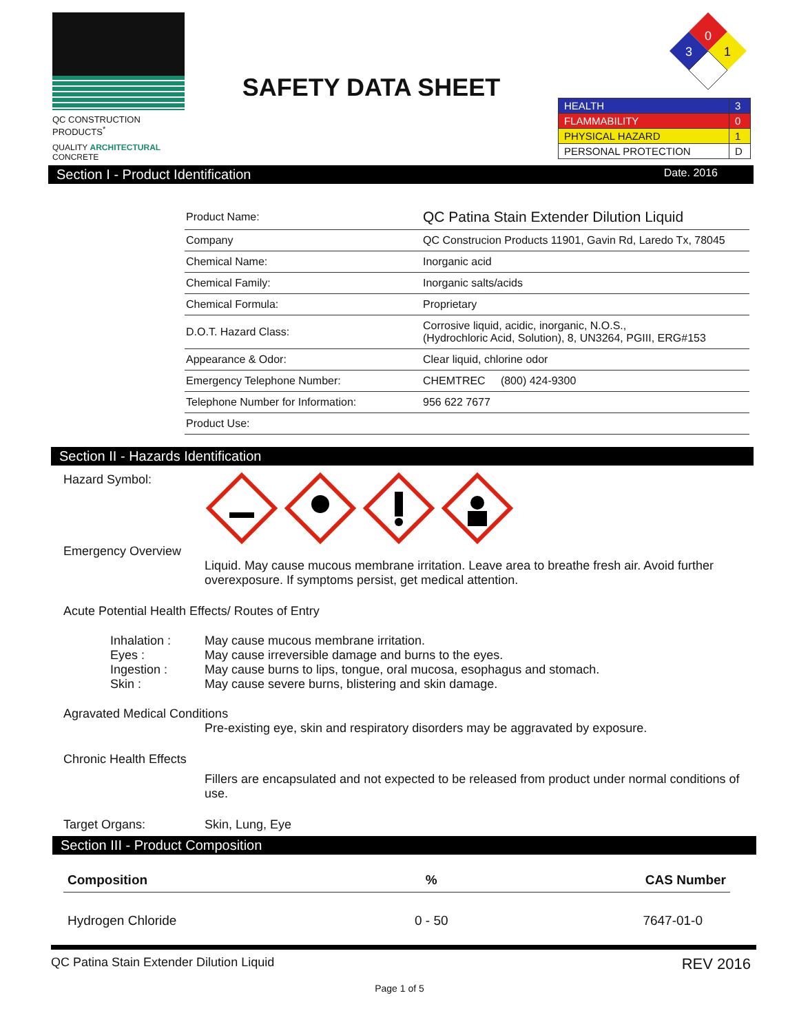QC CONSTRUCTION PRODUCTS<sup>*</sup>
QUALITY ARCHITECTURAL CONCRETE
SAFETY DATA SHEET
0
3
1
| HEALTH | 3 |
| FLAMMABILITY | 0 |
| PHYSICAL HAZARD | 1 |
| PERSONAL PROTECTION | D |
Section I - Product Identification Date. 2016
| Product Name: | QC Patina Stain Extender Dilution Liquid |
| Company | QC Construcion Products 11901, Gavin Rd, Laredo Tx, 78045 |
| Chemical Name: | Inorganic acid |
| Chemical Family: | Inorganic salts/acids |
| Chemical Formula: | Proprietary |
| D.O.T. Hazard Class: | Corrosive liquid, acidic, inorganic, N.O.S., (Hydrochloric Acid, Solution), 8, UN3264, PGIII, ERG#153 |
| Appearance & Odor: | Clear liquid, chlorine odor |
| Emergency Telephone Number: | CHEMTREC (800) 424-9300 |
| Telephone Number for Information: | 956 622 7677 |
| Product Use: | |
Section II - Hazards Identification
Hazard Symbol:
Emergency Overview
Liquid. May cause mucous membrane irritation. Leave area to breathe fresh air. Avoid further overexposure. If symptoms persist, get medical attention.
Acute Potential Health Effects/ Routes of Entry
Inhalation : May cause mucous membrane irritation.
Eyes : May cause irreversible damage and burns to the eyes.
Ingestion : May cause burns to lips, tongue, oral mucosa, esophagus and stomach.
Skin : May cause severe burns, blistering and skin damage.
Agravated Medical Conditions
Pre-existing eye, skin and respiratory disorders may be aggravated by exposure.
Chronic Health Effects
Fillers are encapsulated and not expected to be released from product under normal conditions of use.
Target Organs: Skin, Lung, Eye
Section III - Product Composition
| Composition | % | CAS Number |
| --- | --- | --- |
| Hydrogen Chloride | 0 - 50 | 7647-01-0 |
QC Patina Stain Extender Dilution Liquid REV 2016
Page 1 of 5